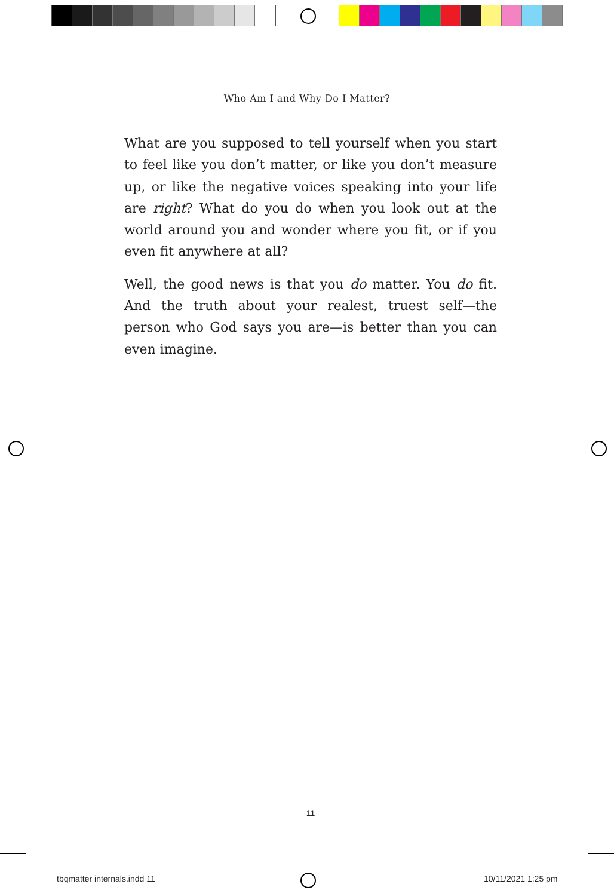Who Am I and Why Do I Matter?
What are you supposed to tell yourself when you start to feel like you don’t matter, or like you don’t measure up, or like the negative voices speaking into your life are right? What do you do when you look out at the world around you and wonder where you fit, or if you even fit anywhere at all?
Well, the good news is that you do matter. You do fit. And the truth about your realest, truest self—the person who God says you are—is better than you can even imagine.
11
tbqmatter internals.indd 11 10/11/2021 1:25 pm